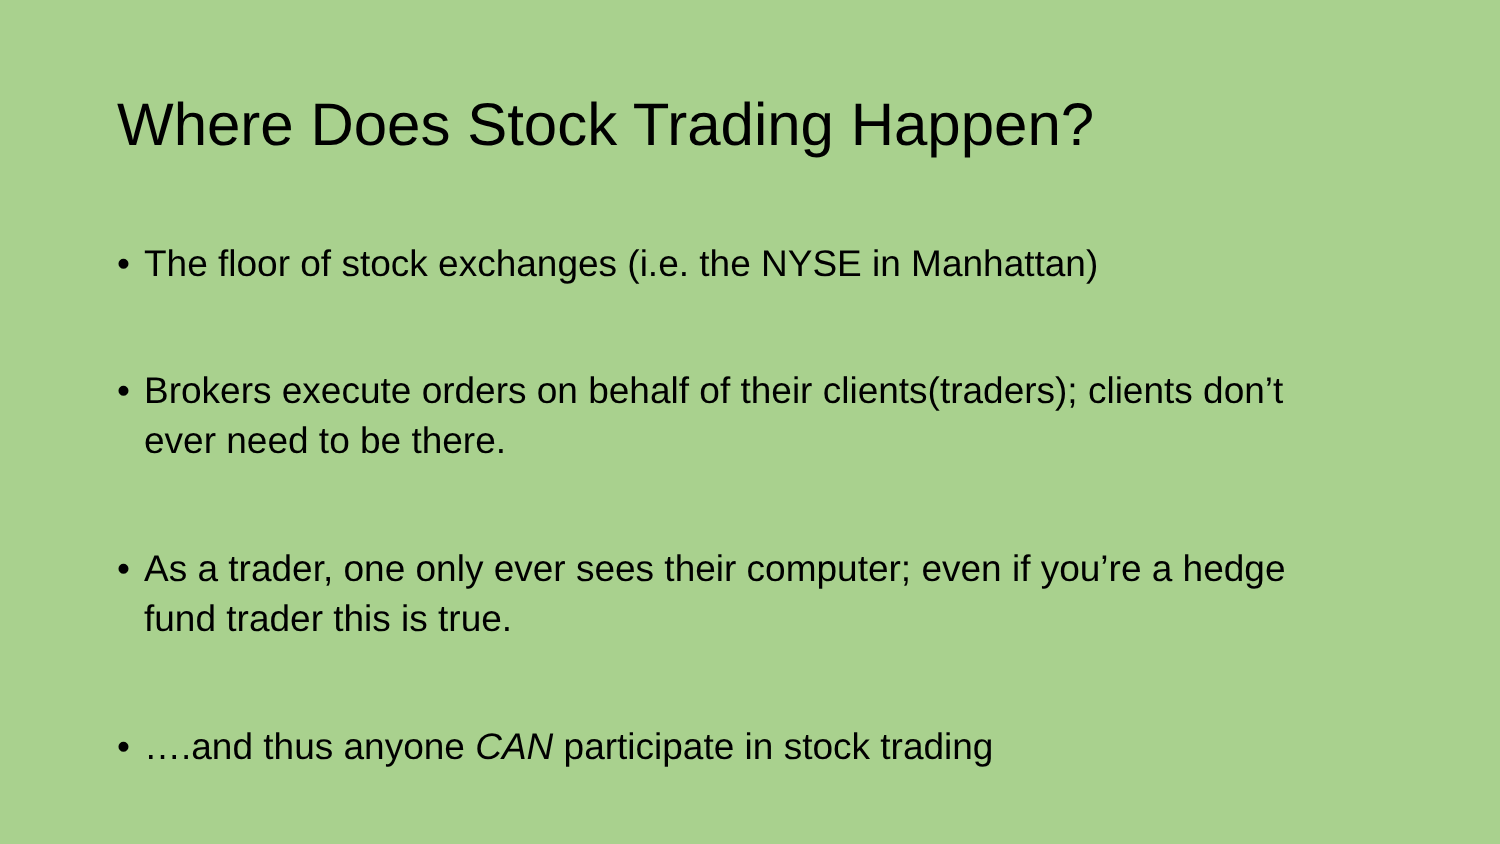Where Does Stock Trading Happen?
• The floor of stock exchanges (i.e. the NYSE in Manhattan)
• Brokers execute orders on behalf of their clients(traders); clients don’t ever need to be there.
• As a trader, one only ever sees their computer; even if you’re a hedge fund trader this is true.
• ….and thus anyone CAN participate in stock trading